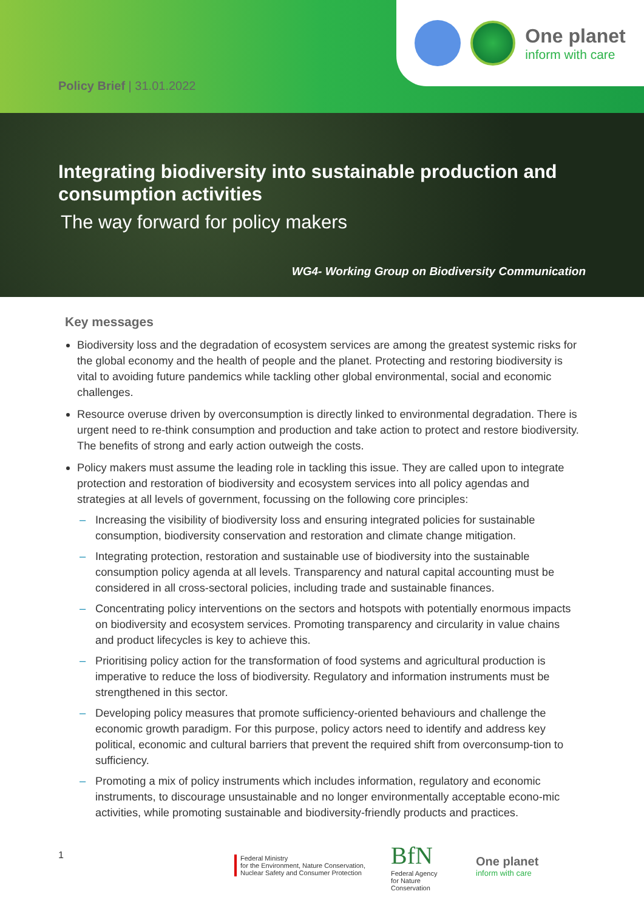One planet
inform with care
Policy Brief | 31.01.2022
Integrating biodiversity into sustainable production and consumption activities
The way forward for policy makers
WG4- Working Group on Biodiversity Communication
Key messages
Biodiversity loss and the degradation of ecosystem services are among the greatest systemic risks for the global economy and the health of people and the planet. Protecting and restoring biodiversity is vital to avoiding future pandemics while tackling other global environmental, social and economic challenges.
Resource overuse driven by overconsumption is directly linked to environmental degradation. There is urgent need to re-think consumption and production and take action to protect and restore biodiversity. The benefits of strong and early action outweigh the costs.
Policy makers must assume the leading role in tackling this issue. They are called upon to integrate protection and restoration of biodiversity and ecosystem services into all policy agendas and strategies at all levels of government, focussing on the following core principles:
– Increasing the visibility of biodiversity loss and ensuring integrated policies for sustainable consumption, biodiversity conservation and restoration and climate change mitigation.
– Integrating protection, restoration and sustainable use of biodiversity into the sustainable consumption policy agenda at all levels. Transparency and natural capital accounting must be considered in all cross-sectoral policies, including trade and sustainable finances.
– Concentrating policy interventions on the sectors and hotspots with potentially enormous impacts on biodiversity and ecosystem services. Promoting transparency and circularity in value chains and product lifecycles is key to achieve this.
– Prioritising policy action for the transformation of food systems and agricultural production is imperative to reduce the loss of biodiversity. Regulatory and information instruments must be strengthened in this sector.
– Developing policy measures that promote sufficiency-oriented behaviours and challenge the economic growth paradigm. For this purpose, policy actors need to identify and address key political, economic and cultural barriers that prevent the required shift from overconsump-tion to sufficiency.
– Promoting a mix of policy instruments which includes information, regulatory and economic instruments, to discourage unsustainable and no longer environmentally acceptable econo-mic activities, while promoting sustainable and biodiversity-friendly products and practices.
1
Federal Ministry
for the Environment, Nature Conservation,
Nuclear Safety and Consumer Protection
BfN
Federal Agency
for Nature
Conservation
One planet
inform with care